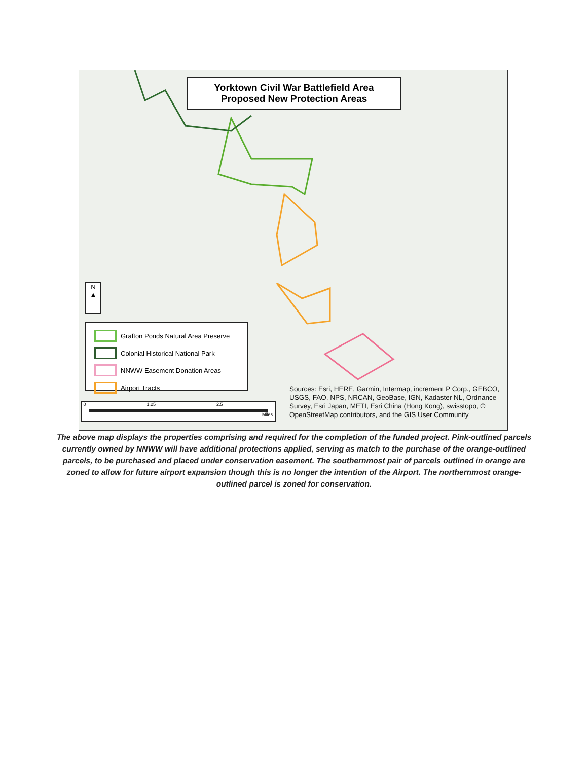Yorktown Civil War Battlefield Area
Proposed New Protection Areas
N
▲
Grafton Ponds Natural Area Preserve
Colonial Historical National Park
NNWW Easement Donation Areas
Airport Tracts
0 1.25 2.5
Miles
Sources: Esri, HERE, Garmin, Intermap, increment P Corp., GEBCO, USGS, FAO, NPS, NRCAN, GeoBase, IGN, Kadaster NL, Ordnance Survey, Esri Japan, METI, Esri China (Hong Kong), swisstopo, © OpenStreetMap contributors, and the GIS User Community
The above map displays the properties comprising and required for the completion of the funded project. Pink-outlined parcels currently owned by NNWW will have additional protections applied, serving as match to the purchase of the orange-outlined parcels, to be purchased and placed under conservation easement. The southernmost pair of parcels outlined in orange are zoned to allow for future airport expansion though this is no longer the intention of the Airport. The northernmost orange-outlined parcel is zoned for conservation.